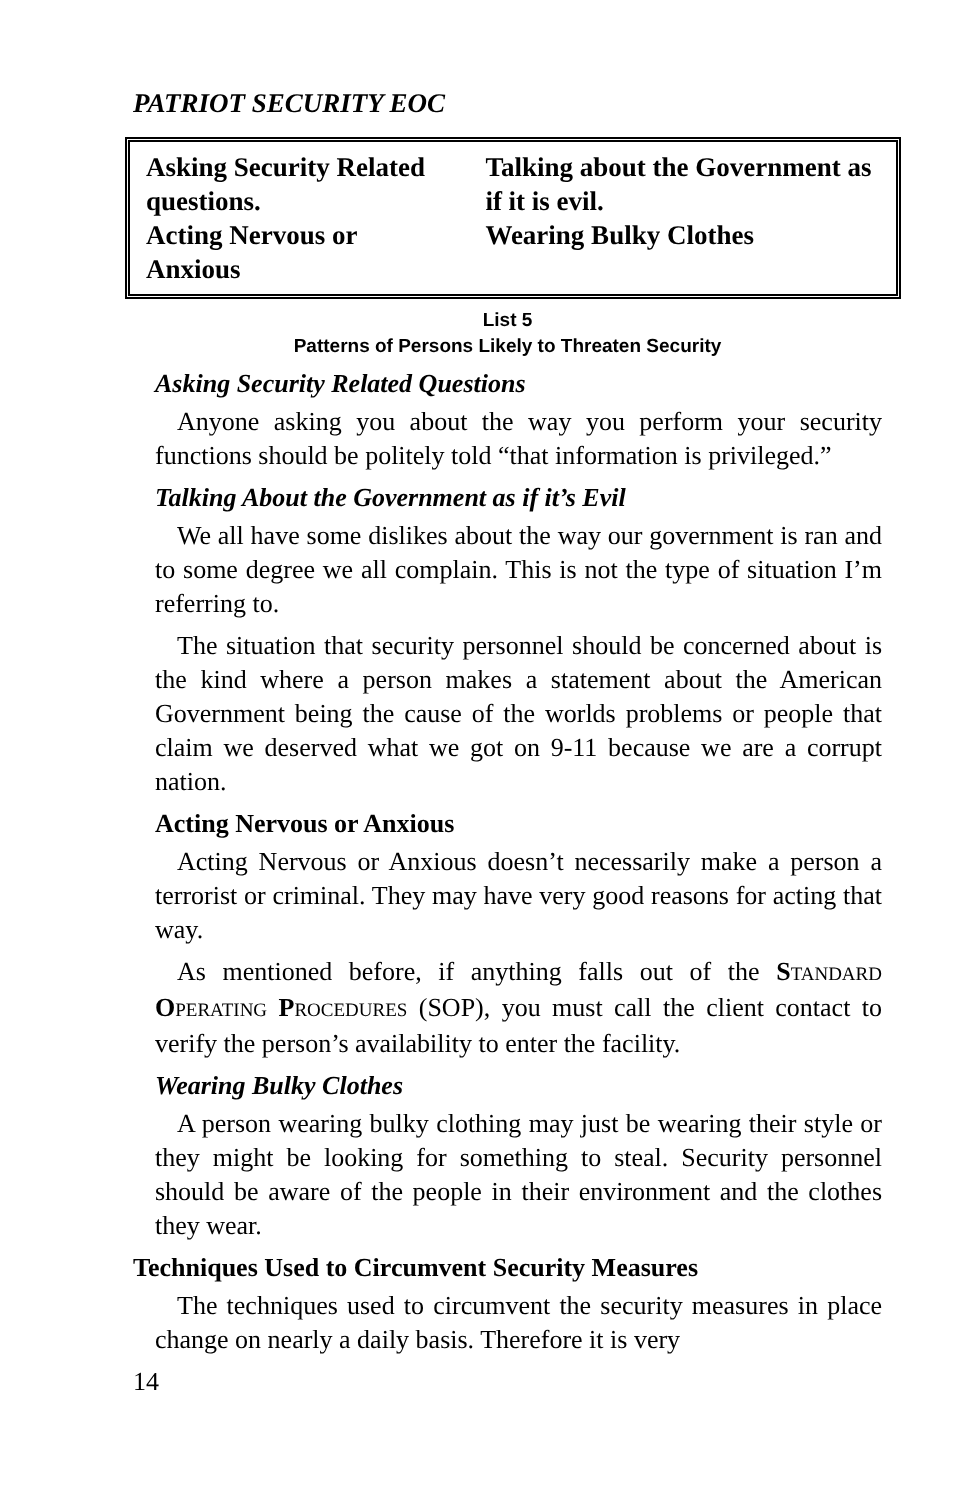PATRIOT SECURITY EOC
| Asking Security Related questions. Acting Nervous or Anxious | Talking about the Government as if it is evil. Wearing Bulky Clothes |
List 5
Patterns of Persons Likely to Threaten Security
Asking Security Related Questions
Anyone asking you about the way you perform your security functions should be politely told “that information is privileged.”
Talking About the Government as if it’s Evil
We all have some dislikes about the way our government is ran and to some degree we all complain. This is not the type of situation I’m referring to.
The situation that security personnel should be concerned about is the kind where a person makes a statement about the American Government being the cause of the worlds problems or people that claim we deserved what we got on 9-11 because we are a corrupt nation.
Acting Nervous or Anxious
Acting Nervous or Anxious doesn’t necessarily make a person a terrorist or criminal. They may have very good reasons for acting that way.
As mentioned before, if anything falls out of the STANDARD OPERATING PROCEDURES (SOP), you must call the client contact to verify the person’s availability to enter the facility.
Wearing Bulky Clothes
A person wearing bulky clothing may just be wearing their style or they might be looking for something to steal. Security personnel should be aware of the people in their environment and the clothes they wear.
Techniques Used to Circumvent Security Measures
The techniques used to circumvent the security measures in place change on nearly a daily basis. Therefore it is very
14